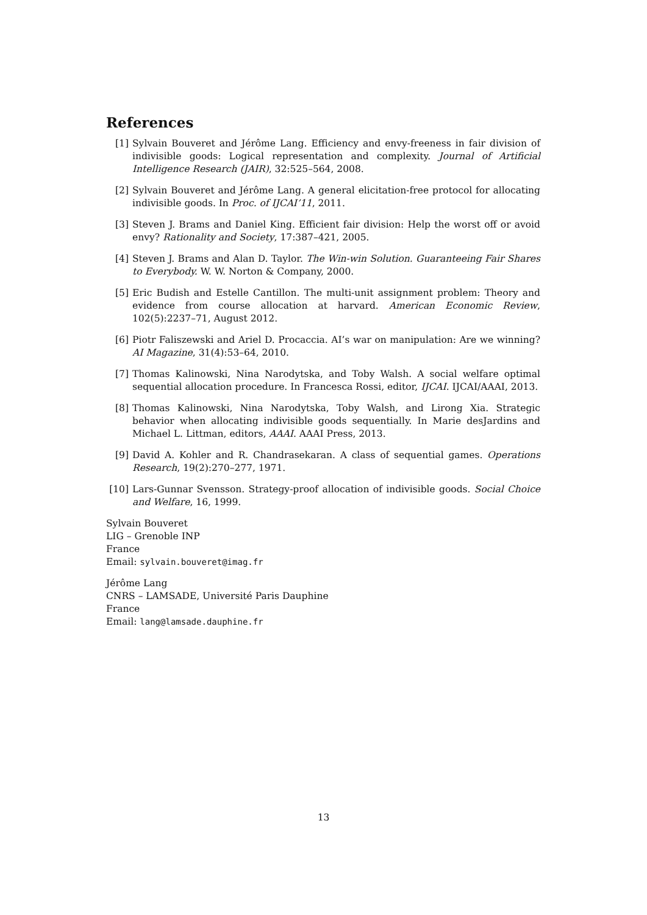References
[1] Sylvain Bouveret and Jérôme Lang. Efficiency and envy-freeness in fair division of indivisible goods: Logical representation and complexity. Journal of Artificial Intelligence Research (JAIR), 32:525–564, 2008.
[2] Sylvain Bouveret and Jérôme Lang. A general elicitation-free protocol for allocating indivisible goods. In Proc. of IJCAI’11, 2011.
[3] Steven J. Brams and Daniel King. Efficient fair division: Help the worst off or avoid envy? Rationality and Society, 17:387–421, 2005.
[4] Steven J. Brams and Alan D. Taylor. The Win-win Solution. Guaranteeing Fair Shares to Everybody. W. W. Norton & Company, 2000.
[5] Eric Budish and Estelle Cantillon. The multi-unit assignment problem: Theory and evidence from course allocation at harvard. American Economic Review, 102(5):2237–71, August 2012.
[6] Piotr Faliszewski and Ariel D. Procaccia. AI’s war on manipulation: Are we winning? AI Magazine, 31(4):53–64, 2010.
[7] Thomas Kalinowski, Nina Narodytska, and Toby Walsh. A social welfare optimal sequential allocation procedure. In Francesca Rossi, editor, IJCAI. IJCAI/AAAI, 2013.
[8] Thomas Kalinowski, Nina Narodytska, Toby Walsh, and Lirong Xia. Strategic behavior when allocating indivisible goods sequentially. In Marie desJardins and Michael L. Littman, editors, AAAI. AAAI Press, 2013.
[9] David A. Kohler and R. Chandrasekaran. A class of sequential games. Operations Research, 19(2):270–277, 1971.
[10] Lars-Gunnar Svensson. Strategy-proof allocation of indivisible goods. Social Choice and Welfare, 16, 1999.
Sylvain Bouveret
LIG – Grenoble INP
France
Email: sylvain.bouveret@imag.fr
Jérôme Lang
CNRS – LAMSADE, Université Paris Dauphine
France
Email: lang@lamsade.dauphine.fr
13